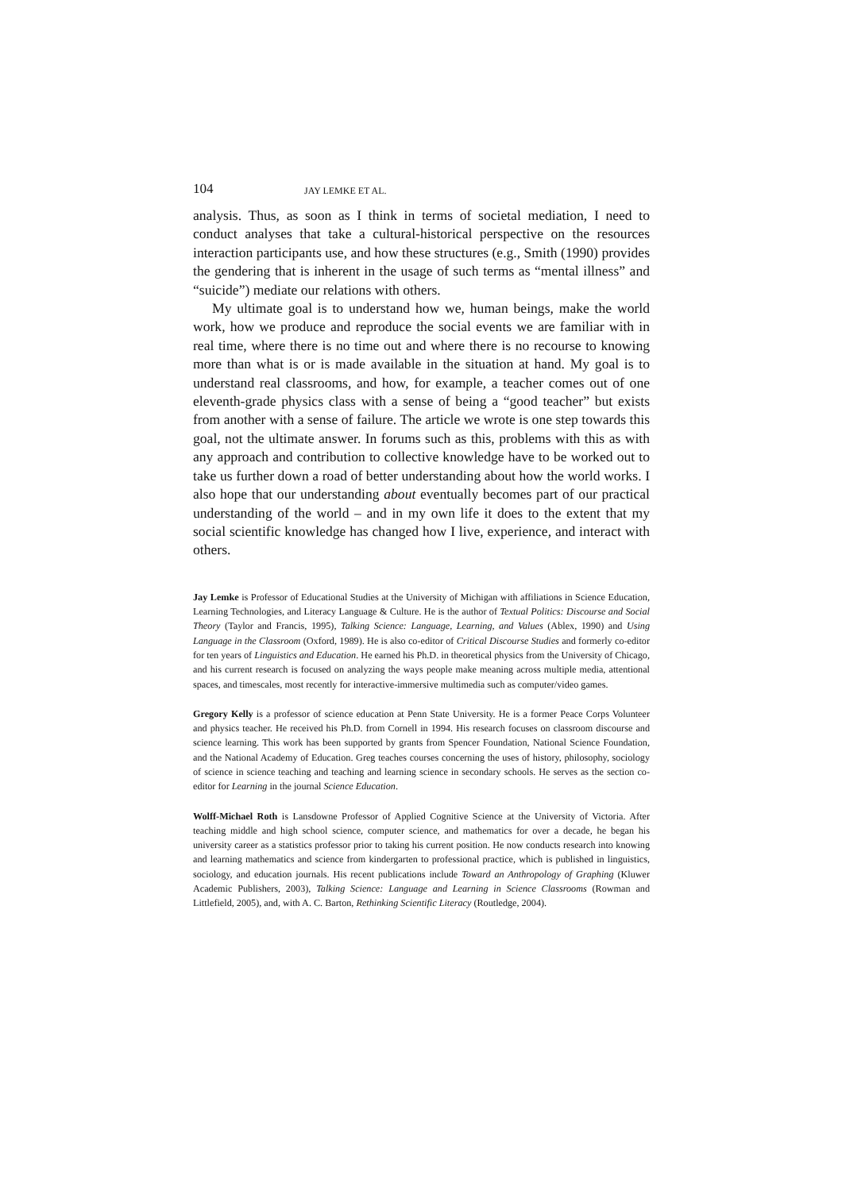104 JAY LEMKE ET AL.
analysis. Thus, as soon as I think in terms of societal mediation, I need to conduct analyses that take a cultural-historical perspective on the resources interaction participants use, and how these structures (e.g., Smith (1990) provides the gendering that is inherent in the usage of such terms as “mental illness” and “suicide”) mediate our relations with others.
My ultimate goal is to understand how we, human beings, make the world work, how we produce and reproduce the social events we are familiar with in real time, where there is no time out and where there is no recourse to knowing more than what is or is made available in the situation at hand. My goal is to understand real classrooms, and how, for example, a teacher comes out of one eleventh-grade physics class with a sense of being a “good teacher” but exists from another with a sense of failure. The article we wrote is one step towards this goal, not the ultimate answer. In forums such as this, problems with this as with any approach and contribution to collective knowledge have to be worked out to take us further down a road of better understanding about how the world works. I also hope that our understanding about eventually becomes part of our practical understanding of the world – and in my own life it does to the extent that my social scientific knowledge has changed how I live, experience, and interact with others.
Jay Lemke is Professor of Educational Studies at the University of Michigan with affiliations in Science Education, Learning Technologies, and Literacy Language & Culture. He is the author of Textual Politics: Discourse and Social Theory (Taylor and Francis, 1995), Talking Science: Language, Learning, and Values (Ablex, 1990) and Using Language in the Classroom (Oxford, 1989). He is also co-editor of Critical Discourse Studies and formerly co-editor for ten years of Linguistics and Education. He earned his Ph.D. in theoretical physics from the University of Chicago, and his current research is focused on analyzing the ways people make meaning across multiple media, attentional spaces, and timescales, most recently for interactive-immersive multimedia such as computer/video games.
Gregory Kelly is a professor of science education at Penn State University. He is a former Peace Corps Volunteer and physics teacher. He received his Ph.D. from Cornell in 1994. His research focuses on classroom discourse and science learning. This work has been supported by grants from Spencer Foundation, National Science Foundation, and the National Academy of Education. Greg teaches courses concerning the uses of history, philosophy, sociology of science in science teaching and teaching and learning science in secondary schools. He serves as the section co-editor for Learning in the journal Science Education.
Wolff-Michael Roth is Lansdowne Professor of Applied Cognitive Science at the University of Victoria. After teaching middle and high school science, computer science, and mathematics for over a decade, he began his university career as a statistics professor prior to taking his current position. He now conducts research into knowing and learning mathematics and science from kindergarten to professional practice, which is published in linguistics, sociology, and education journals. His recent publications include Toward an Anthropology of Graphing (Kluwer Academic Publishers, 2003), Talking Science: Language and Learning in Science Classrooms (Rowman and Littlefield, 2005), and, with A. C. Barton, Rethinking Scientific Literacy (Routledge, 2004).